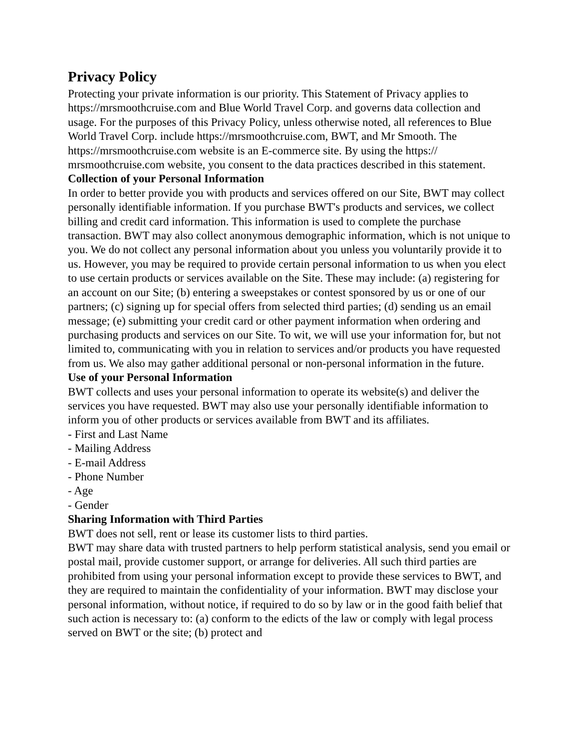Privacy Policy
Protecting your private information is our priority. This Statement of Privacy applies to https://mrsmoothcruise.com and Blue World Travel Corp. and governs data collection and usage. For the purposes of this Privacy Policy, unless otherwise noted, all references to Blue World Travel Corp. include https://mrsmoothcruise.com, BWT, and Mr Smooth. The https://mrsmoothcruise.com website is an E-commerce site. By using the https://
mrsmoothcruise.com website, you consent to the data practices described in this statement.
Collection of your Personal Information
In order to better provide you with products and services offered on our Site, BWT may collect personally identifiable information. If you purchase BWT's products and services, we collect billing and credit card information. This information is used to complete the purchase transaction. BWT may also collect anonymous demographic information, which is not unique to you. We do not collect any personal information about you unless you voluntarily provide it to us. However, you may be required to provide certain personal information to us when you elect to use certain products or services available on the Site. These may include: (a) registering for an account on our Site; (b) entering a sweepstakes or contest sponsored by us or one of our partners; (c) signing up for special offers from selected third parties; (d) sending us an email message; (e) submitting your credit card or other payment information when ordering and purchasing products and services on our Site. To wit, we will use your information for, but not limited to, communicating with you in relation to services and/or products you have requested from us. We also may gather additional personal or non-personal information in the future.
Use of your Personal Information
BWT collects and uses your personal information to operate its website(s) and deliver the services you have requested. BWT may also use your personally identifiable information to inform you of other products or services available from BWT and its affiliates.
- First and Last Name
- Mailing Address
- E-mail Address
- Phone Number
- Age
- Gender
Sharing Information with Third Parties
BWT does not sell, rent or lease its customer lists to third parties.
BWT may share data with trusted partners to help perform statistical analysis, send you email or postal mail, provide customer support, or arrange for deliveries. All such third parties are prohibited from using your personal information except to provide these services to BWT, and they are required to maintain the confidentiality of your information. BWT may disclose your personal information, without notice, if required to do so by law or in the good faith belief that such action is necessary to: (a) conform to the edicts of the law or comply with legal process served on BWT or the site; (b) protect and